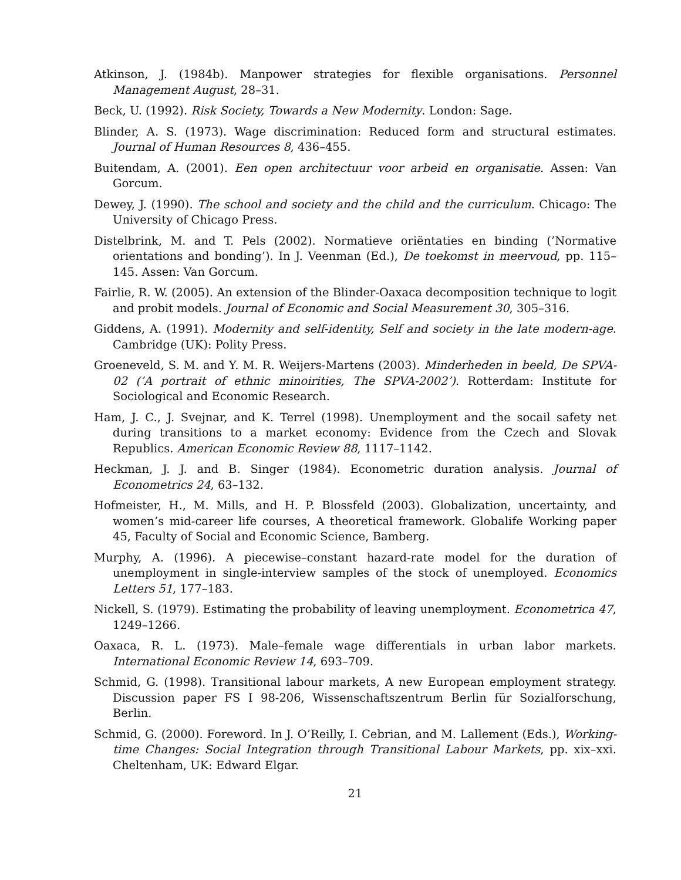Atkinson, J. (1984b). Manpower strategies for flexible organisations. Personnel Management August, 28–31.
Beck, U. (1992). Risk Society, Towards a New Modernity. London: Sage.
Blinder, A. S. (1973). Wage discrimination: Reduced form and structural estimates. Journal of Human Resources 8, 436–455.
Buitendam, A. (2001). Een open architectuur voor arbeid en organisatie. Assen: Van Gorcum.
Dewey, J. (1990). The school and society and the child and the curriculum. Chicago: The University of Chicago Press.
Distelbrink, M. and T. Pels (2002). Normatieve oriëntaties en binding (’Normative orientations and bonding’). In J. Veenman (Ed.), De toekomst in meervoud, pp. 115–145. Assen: Van Gorcum.
Fairlie, R. W. (2005). An extension of the Blinder-Oaxaca decomposition technique to logit and probit models. Journal of Economic and Social Measurement 30, 305–316.
Giddens, A. (1991). Modernity and self-identity, Self and society in the late modern-age. Cambridge (UK): Polity Press.
Groeneveld, S. M. and Y. M. R. Weijers-Martens (2003). Minderheden in beeld, De SPVA-02 (’A portrait of ethnic minoirities, The SPVA-2002’). Rotterdam: Institute for Sociological and Economic Research.
Ham, J. C., J. Svejnar, and K. Terrel (1998). Unemployment and the socail safety net during transitions to a market economy: Evidence from the Czech and Slovak Republics. American Economic Review 88, 1117–1142.
Heckman, J. J. and B. Singer (1984). Econometric duration analysis. Journal of Econometrics 24, 63–132.
Hofmeister, H., M. Mills, and H. P. Blossfeld (2003). Globalization, uncertainty, and women’s mid-career life courses, A theoretical framework. Globalife Working paper 45, Faculty of Social and Economic Science, Bamberg.
Murphy, A. (1996). A piecewise–constant hazard-rate model for the duration of unemployment in single-interview samples of the stock of unemployed. Economics Letters 51, 177–183.
Nickell, S. (1979). Estimating the probability of leaving unemployment. Econometrica 47, 1249–1266.
Oaxaca, R. L. (1973). Male–female wage differentials in urban labor markets. International Economic Review 14, 693–709.
Schmid, G. (1998). Transitional labour markets, A new European employment strategy. Discussion paper FS I 98-206, Wissenschaftszentrum Berlin für Sozialforschung, Berlin.
Schmid, G. (2000). Foreword. In J. O’Reilly, I. Cebrian, and M. Lallement (Eds.), Working-time Changes: Social Integration through Transitional Labour Markets, pp. xix–xxi. Cheltenham, UK: Edward Elgar.
21